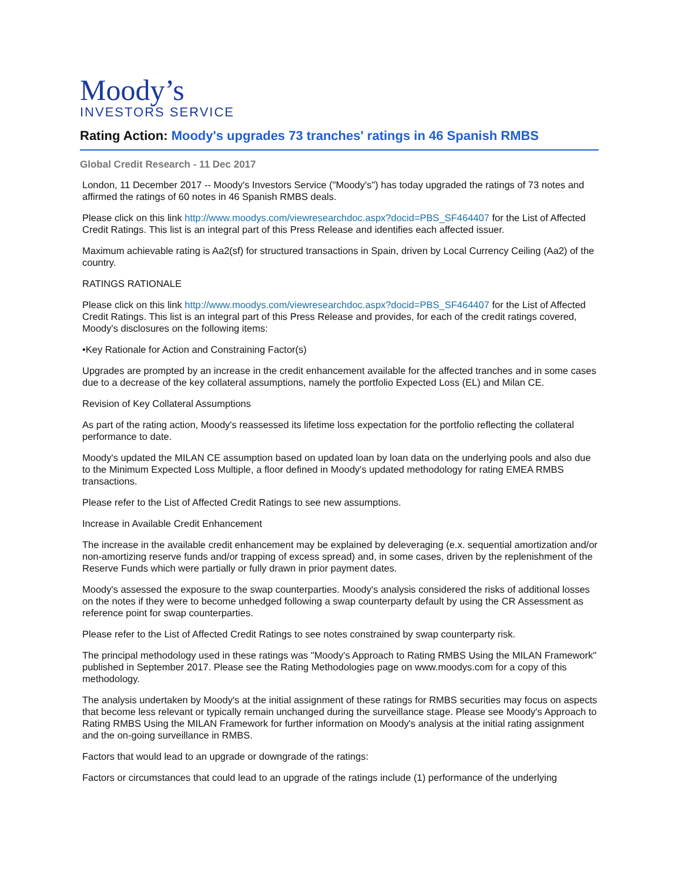Moody’s
INVESTORS SERVICE
Rating Action: Moody's upgrades 73 tranches' ratings in 46 Spanish RMBS
Global Credit Research - 11 Dec 2017
London, 11 December 2017 -- Moody's Investors Service ("Moody's") has today upgraded the ratings of 73 notes and affirmed the ratings of 60 notes in 46 Spanish RMBS deals.
Please click on this link http://www.moodys.com/viewresearchdoc.aspx?docid=PBS_SF464407 for the List of Affected Credit Ratings. This list is an integral part of this Press Release and identifies each affected issuer.
Maximum achievable rating is Aa2(sf) for structured transactions in Spain, driven by Local Currency Ceiling (Aa2) of the country.
RATINGS RATIONALE
Please click on this link http://www.moodys.com/viewresearchdoc.aspx?docid=PBS_SF464407 for the List of Affected Credit Ratings. This list is an integral part of this Press Release and provides, for each of the credit ratings covered, Moody's disclosures on the following items:
•Key Rationale for Action and Constraining Factor(s)
Upgrades are prompted by an increase in the credit enhancement available for the affected tranches and in some cases due to a decrease of the key collateral assumptions, namely the portfolio Expected Loss (EL) and Milan CE.
Revision of Key Collateral Assumptions
As part of the rating action, Moody's reassessed its lifetime loss expectation for the portfolio reflecting the collateral performance to date.
Moody's updated the MILAN CE assumption based on updated loan by loan data on the underlying pools and also due to the Minimum Expected Loss Multiple, a floor defined in Moody's updated methodology for rating EMEA RMBS transactions.
Please refer to the List of Affected Credit Ratings to see new assumptions.
Increase in Available Credit Enhancement
The increase in the available credit enhancement may be explained by deleveraging (e.x. sequential amortization and/or non-amortizing reserve funds and/or trapping of excess spread) and, in some cases, driven by the replenishment of the Reserve Funds which were partially or fully drawn in prior payment dates.
Moody's assessed the exposure to the swap counterparties. Moody's analysis considered the risks of additional losses on the notes if they were to become unhedged following a swap counterparty default by using the CR Assessment as reference point for swap counterparties.
Please refer to the List of Affected Credit Ratings to see notes constrained by swap counterparty risk.
The principal methodology used in these ratings was "Moody's Approach to Rating RMBS Using the MILAN Framework" published in September 2017. Please see the Rating Methodologies page on www.moodys.com for a copy of this methodology.
The analysis undertaken by Moody's at the initial assignment of these ratings for RMBS securities may focus on aspects that become less relevant or typically remain unchanged during the surveillance stage. Please see Moody's Approach to Rating RMBS Using the MILAN Framework for further information on Moody's analysis at the initial rating assignment and the on-going surveillance in RMBS.
Factors that would lead to an upgrade or downgrade of the ratings:
Factors or circumstances that could lead to an upgrade of the ratings include (1) performance of the underlying